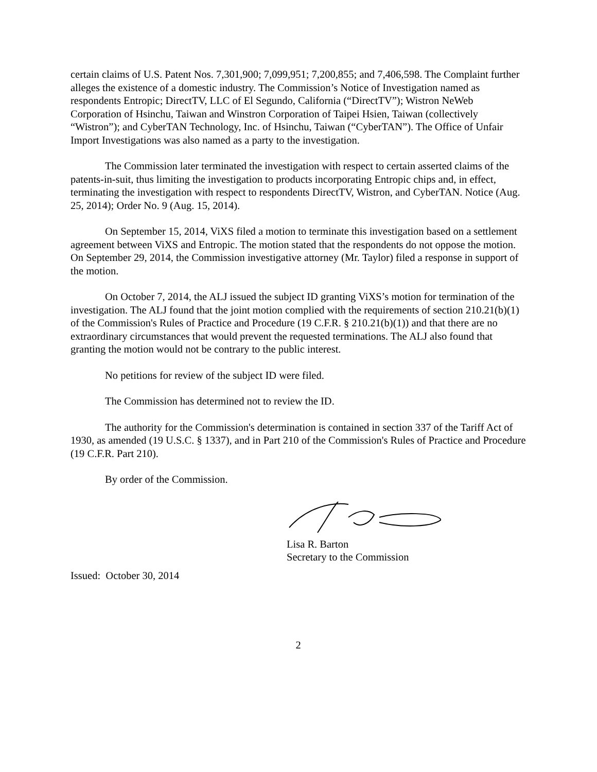certain claims of U.S. Patent Nos. 7,301,900; 7,099,951; 7,200,855; and 7,406,598. The Complaint further alleges the existence of a domestic industry. The Commission’s Notice of Investigation named as respondents Entropic; DirectTV, LLC of El Segundo, California (“DirectTV”); Wistron NeWeb Corporation of Hsinchu, Taiwan and Winstron Corporation of Taipei Hsien, Taiwan (collectively “Wistron”); and CyberTAN Technology, Inc. of Hsinchu, Taiwan (“CyberTAN”). The Office of Unfair Import Investigations was also named as a party to the investigation.
The Commission later terminated the investigation with respect to certain asserted claims of the patents-in-suit, thus limiting the investigation to products incorporating Entropic chips and, in effect, terminating the investigation with respect to respondents DirectTV, Wistron, and CyberTAN. Notice (Aug. 25, 2014); Order No. 9 (Aug. 15, 2014).
On September 15, 2014, ViXS filed a motion to terminate this investigation based on a settlement agreement between ViXS and Entropic. The motion stated that the respondents do not oppose the motion. On September 29, 2014, the Commission investigative attorney (Mr. Taylor) filed a response in support of the motion.
On October 7, 2014, the ALJ issued the subject ID granting ViXS’s motion for termination of the investigation. The ALJ found that the joint motion complied with the requirements of section 210.21(b)(1) of the Commission's Rules of Practice and Procedure (19 C.F.R. § 210.21(b)(1)) and that there are no extraordinary circumstances that would prevent the requested terminations. The ALJ also found that granting the motion would not be contrary to the public interest.
No petitions for review of the subject ID were filed.
The Commission has determined not to review the ID.
The authority for the Commission's determination is contained in section 337 of the Tariff Act of 1930, as amended (19 U.S.C. § 1337), and in Part 210 of the Commission's Rules of Practice and Procedure (19 C.F.R. Part 210).
By order of the Commission.
Lisa R. Barton
Secretary to the Commission
Issued: October 30, 2014
2